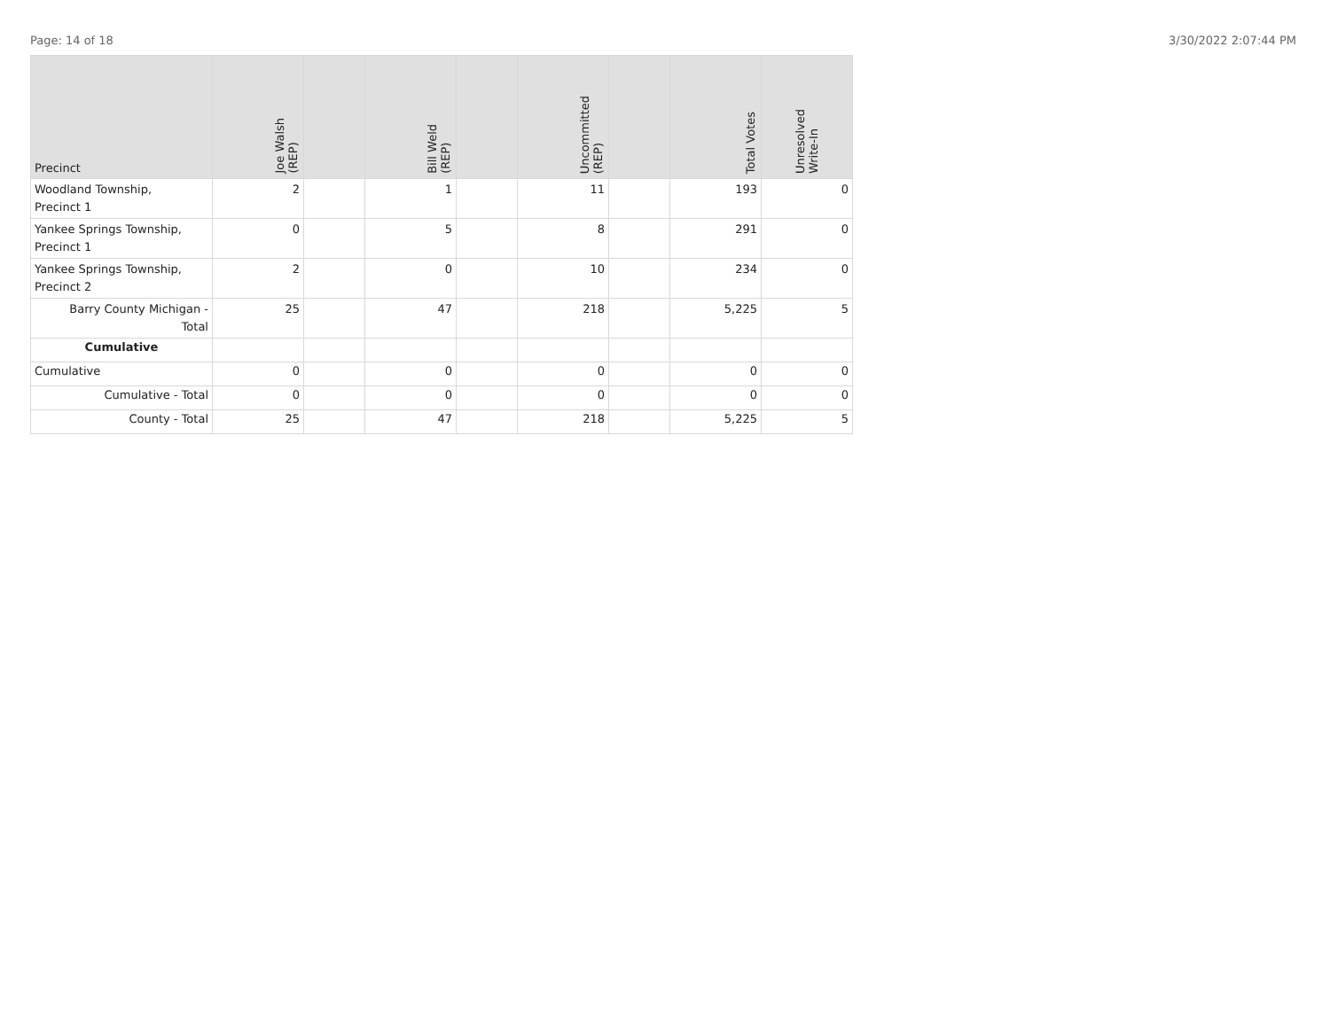Page: 14 of 18 3/30/2022 2:07:44 PM
| Precinct | Joe Walsh (REP) | | Bill Weld (REP) | | Uncommitted (REP) | | Total Votes | Unresolved Write-In |
| --- | --- | --- | --- | --- | --- | --- | --- | --- |
| Woodland Township, Precinct 1 | 2 | | 1 | | 11 | | 193 | 0 |
| Yankee Springs Township, Precinct 1 | 0 | | 5 | | 8 | | 291 | 0 |
| Yankee Springs Township, Precinct 2 | 2 | | 0 | | 10 | | 234 | 0 |
| Barry County Michigan - Total | 25 | | 47 | | 218 | | 5,225 | 5 |
| Cumulative | | | | | | | | |
| Cumulative | 0 | | 0 | | 0 | | 0 | 0 |
| Cumulative - Total | 0 | | 0 | | 0 | | 0 | 0 |
| County - Total | 25 | | 47 | | 218 | | 5,225 | 5 |